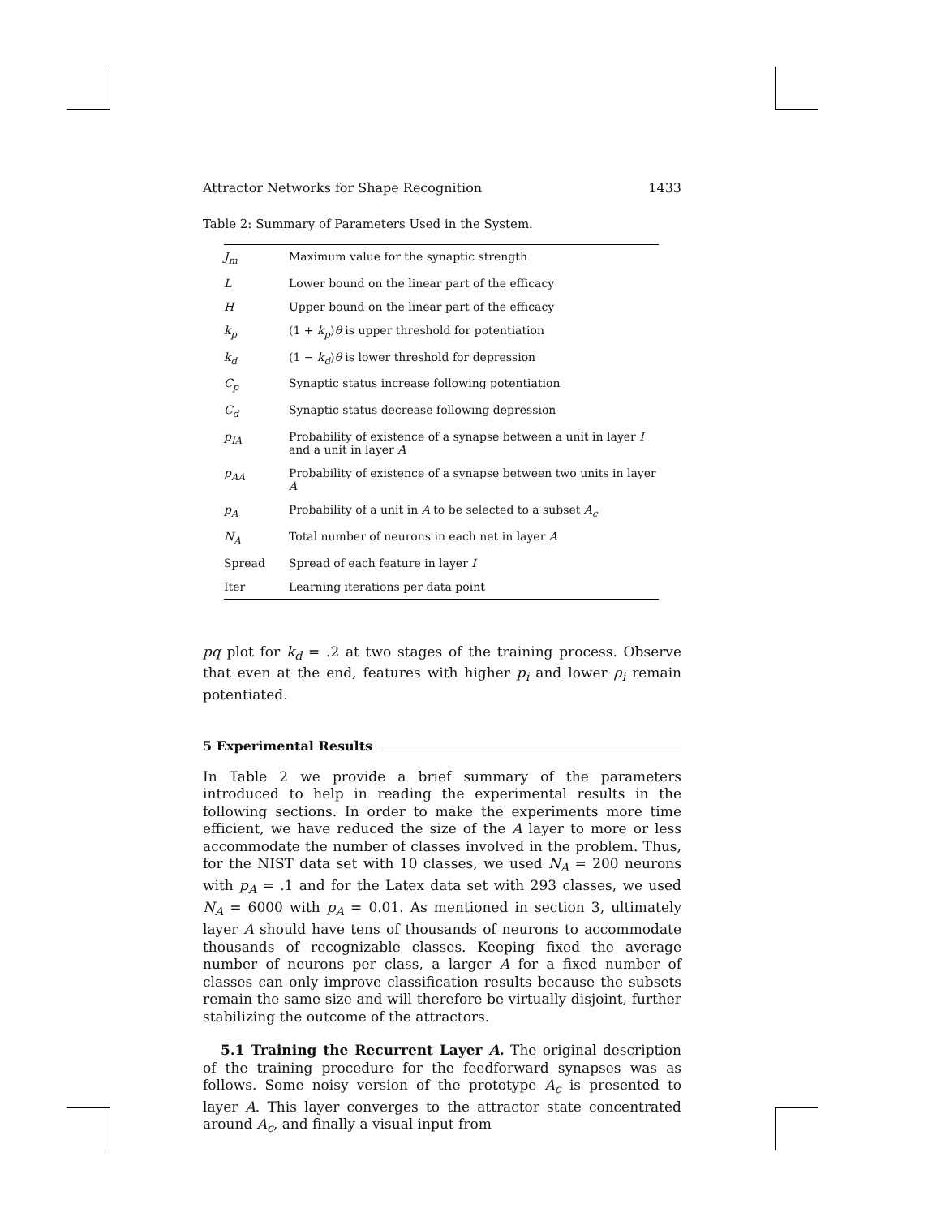Attractor Networks for Shape Recognition 1433
Table 2: Summary of Parameters Used in the System.
| J<sub>m</sub> | Maximum value for the synaptic strength |
| L | Lower bound on the linear part of the efficacy |
| H | Upper bound on the linear part of the efficacy |
| k<sub>p</sub> | (1 + k<sub>p</sub> ) θ is upper threshold for potentiation |
| k<sub>d</sub> | (1 − k<sub>d</sub> ) θ is lower threshold for depression |
| C<sub>p</sub> | Synaptic status increase following potentiation |
| C<sub>d</sub> | Synaptic status decrease following depression |
| p<sub>IA</sub> | Probability of existence of a synapse between a unit in layer I and a unit in layer A |
| p<sub>AA</sub> | Probability of existence of a synapse between two units in layer A |
| p<sub>A</sub> | Probability of a unit in A to be selected to a subset A<sub>c</sub> |
| N<sub>A</sub> | Total number of neurons in each net in layer A |
| Spread | Spread of each feature in layer I |
| Iter | Learning iterations per data point |
pq plot for k<sub>d</sub> = .2 at two stages of the training process. Observe that even at the end, features with higher p<sub>i</sub> and lower ρ<sub>i</sub> remain potentiated.
5 Experimental Results
In Table 2 we provide a brief summary of the parameters introduced to help in reading the experimental results in the following sections. In order to make the experiments more time efficient, we have reduced the size of the A layer to more or less accommodate the number of classes involved in the problem. Thus, for the NIST data set with 10 classes, we used N<sub>A</sub> = 200 neurons with p<sub>A</sub> = .1 and for the Latex data set with 293 classes, we used N<sub>A</sub> = 6000 with p<sub>A</sub> = 0.01. As mentioned in section 3, ultimately layer A should have tens of thousands of neurons to accommodate thousands of recognizable classes. Keeping fixed the average number of neurons per class, a larger A for a fixed number of classes can only improve classification results because the subsets remain the same size and will therefore be virtually disjoint, further stabilizing the outcome of the attractors.
5.1 Training the Recurrent Layer A. The original description of the training procedure for the feedforward synapses was as follows. Some noisy version of the prototype A<sub>c</sub> is presented to layer A. This layer converges to the attractor state concentrated around A<sub>c</sub>, and finally a visual input from